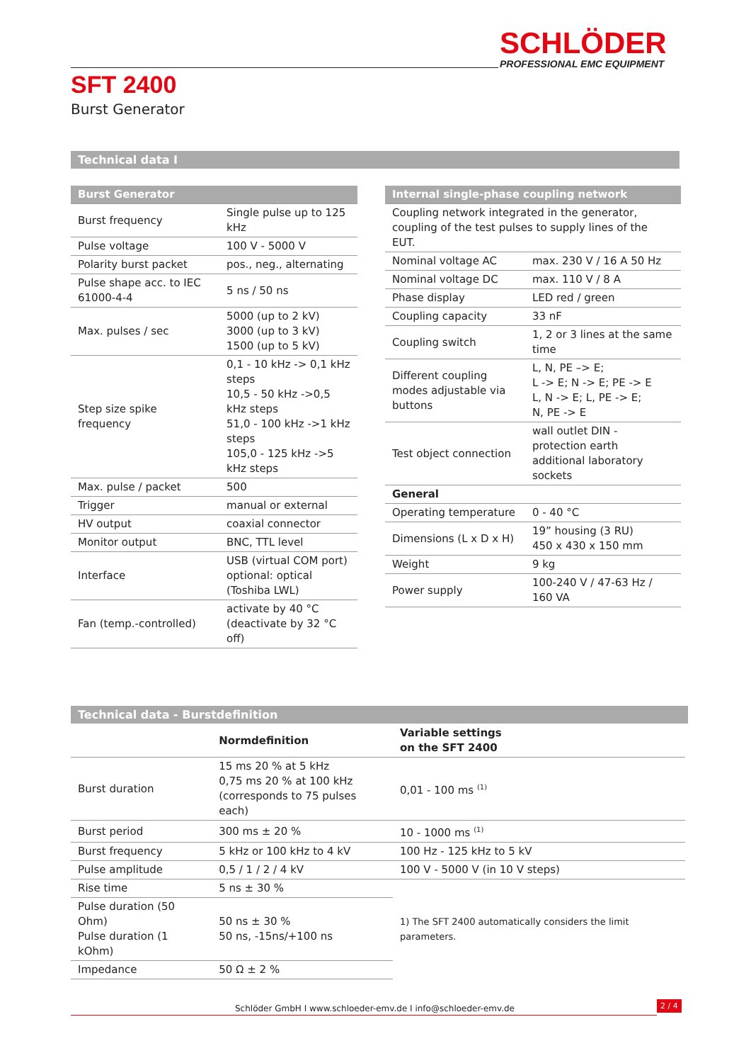SCHLÖDER
PROFESSIONAL EMC EQUIPMENT
SFT 2400
Burst Generator
Technical data I
| Burst Generator | |
| --- | --- |
| Burst frequency | Single pulse up to 125 kHz |
| Pulse voltage | 100 V - 5000 V |
| Polarity burst packet | pos., neg., alternating |
| Pulse shape acc. to IEC 61000-4-4 | 5 ns / 50 ns |
| Max. pulses / sec | 5000 (up to 2 kV) 3000 (up to 3 kV) 1500 (up to 5 kV) |
| Step size spike frequency | 0,1 - 10 kHz -> 0,1 kHz steps 10,5 - 50 kHz ->0,5 kHz steps 51,0 - 100 kHz ->1 kHz steps 105,0 - 125 kHz ->5 kHz steps |
| Max. pulse / packet | 500 |
| Trigger | manual or external |
| HV output | coaxial connector |
| Monitor output | BNC, TTL level |
| Interface | USB (virtual COM port) optional: optical (Toshiba LWL) |
| Fan (temp.-controlled) | activate by 40 °C (deactivate by 32 °C off) |
| Internal single-phase coupling network | |
| --- | --- |
| Coupling network integrated in the generator, coupling of the test pulses to supply lines of the EUT. | |
| Nominal voltage AC | max. 230 V / 16 A 50 Hz |
| Nominal voltage DC | max. 110 V / 8 A |
| Phase display | LED red / green |
| Coupling capacity | 33 nF |
| Coupling switch | 1, 2 or 3 lines at the same time |
| Different coupling modes adjustable via buttons | L, N, PE –> E; L -> E; N -> E; PE -> E L, N -> E; L, PE -> E; N, PE -> E |
| Test object connection | wall outlet DIN - protection earth additional laboratory sockets |
| General | |
| Operating temperature | 0 - 40 °C |
| Dimensions (L x D x H) | 19” housing (3 RU) 450 x 430 x 150 mm |
| Weight | 9 kg |
| Power supply | 100-240 V / 47-63 Hz / 160 VA |
Technical data - Burstdefinition
| | Normdefinition | Variable settings on the SFT 2400 |
| --- | --- | --- |
| Burst duration | 15 ms 20 % at 5 kHz 0,75 ms 20 % at 100 kHz (corresponds to 75 pulses each) | 0,01 - 100 ms <sup>(1)</sup> |
| Burst period | 300 ms ± 20 % | 10 - 1000 ms <sup>(1)</sup> |
| Burst frequency | 5 kHz or 100 kHz to 4 kV | 100 Hz - 125 kHz to 5 kV |
| Pulse amplitude | 0,5 / 1 / 2 / 4 kV | 100 V - 5000 V (in 10 V steps) |
| Rise time | 5 ns ± 30 % | 1) The SFT 2400 automatically considers the limit parameters. |
| Pulse duration (50 Ohm) Pulse duration (1 kOhm) | 50 ns ± 30 % 50 ns, -15ns/+100 ns | |
| Impedance | 50 Ω ± 2 % | |
Schlöder GmbH I www.schloeder-emv.de I info@schloeder-emv.de
2 / 4